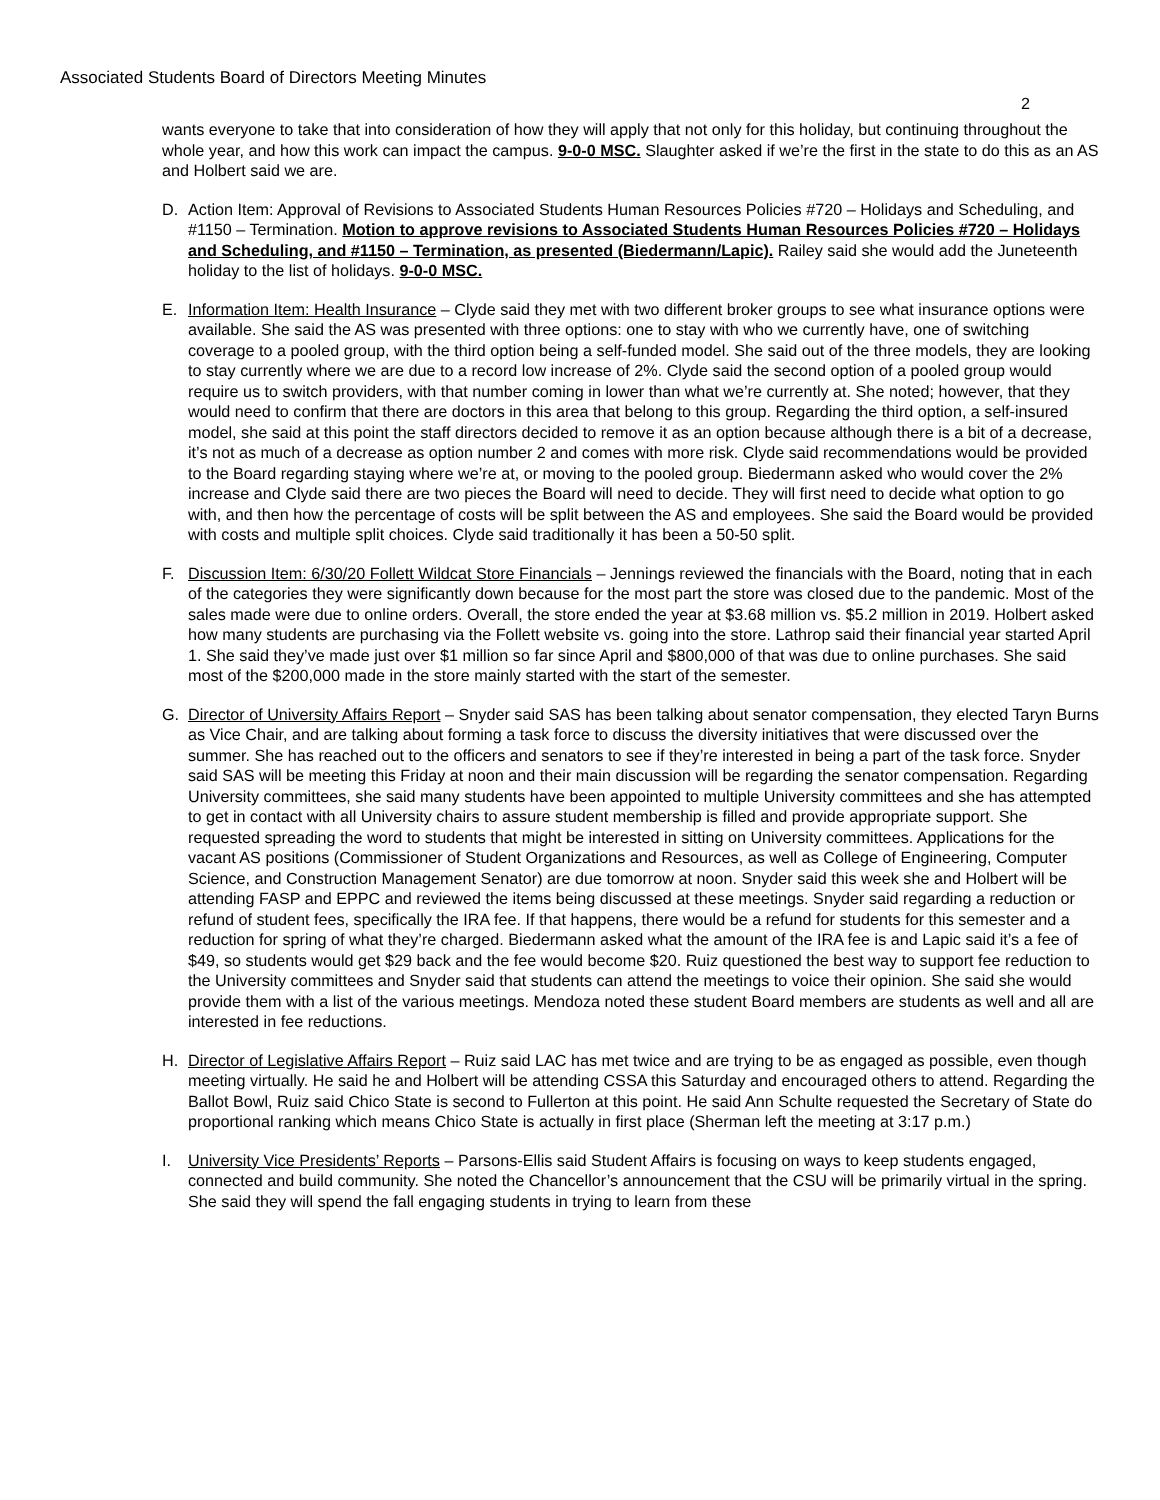Associated Students Board of Directors Meeting Minutes
2
wants everyone to take that into consideration of how they will apply that not only for this holiday, but continuing throughout the whole year, and how this work can impact the campus. 9-0-0 MSC. Slaughter asked if we’re the first in the state to do this as an AS and Holbert said we are.
D. Action Item: Approval of Revisions to Associated Students Human Resources Policies #720 – Holidays and Scheduling, and #1150 – Termination. Motion to approve revisions to Associated Students Human Resources Policies #720 – Holidays and Scheduling, and #1150 – Termination, as presented (Biedermann/Lapic). Railey said she would add the Juneteenth holiday to the list of holidays. 9-0-0 MSC.
E. Information Item: Health Insurance – Clyde said they met with two different broker groups to see what insurance options were available. She said the AS was presented with three options: one to stay with who we currently have, one of switching coverage to a pooled group, with the third option being a self-funded model. She said out of the three models, they are looking to stay currently where we are due to a record low increase of 2%. Clyde said the second option of a pooled group would require us to switch providers, with that number coming in lower than what we’re currently at. She noted; however, that they would need to confirm that there are doctors in this area that belong to this group. Regarding the third option, a self-insured model, she said at this point the staff directors decided to remove it as an option because although there is a bit of a decrease, it’s not as much of a decrease as option number 2 and comes with more risk. Clyde said recommendations would be provided to the Board regarding staying where we’re at, or moving to the pooled group. Biedermann asked who would cover the 2% increase and Clyde said there are two pieces the Board will need to decide. They will first need to decide what option to go with, and then how the percentage of costs will be split between the AS and employees. She said the Board would be provided with costs and multiple split choices. Clyde said traditionally it has been a 50-50 split.
F. Discussion Item: 6/30/20 Follett Wildcat Store Financials – Jennings reviewed the financials with the Board, noting that in each of the categories they were significantly down because for the most part the store was closed due to the pandemic. Most of the sales made were due to online orders. Overall, the store ended the year at $3.68 million vs. $5.2 million in 2019. Holbert asked how many students are purchasing via the Follett website vs. going into the store. Lathrop said their financial year started April 1. She said they’ve made just over $1 million so far since April and $800,000 of that was due to online purchases. She said most of the $200,000 made in the store mainly started with the start of the semester.
G. Director of University Affairs Report – Snyder said SAS has been talking about senator compensation, they elected Taryn Burns as Vice Chair, and are talking about forming a task force to discuss the diversity initiatives that were discussed over the summer. She has reached out to the officers and senators to see if they’re interested in being a part of the task force. Snyder said SAS will be meeting this Friday at noon and their main discussion will be regarding the senator compensation. Regarding University committees, she said many students have been appointed to multiple University committees and she has attempted to get in contact with all University chairs to assure student membership is filled and provide appropriate support. She requested spreading the word to students that might be interested in sitting on University committees. Applications for the vacant AS positions (Commissioner of Student Organizations and Resources, as well as College of Engineering, Computer Science, and Construction Management Senator) are due tomorrow at noon. Snyder said this week she and Holbert will be attending FASP and EPPC and reviewed the items being discussed at these meetings. Snyder said regarding a reduction or refund of student fees, specifically the IRA fee. If that happens, there would be a refund for students for this semester and a reduction for spring of what they’re charged. Biedermann asked what the amount of the IRA fee is and Lapic said it’s a fee of $49, so students would get $29 back and the fee would become $20. Ruiz questioned the best way to support fee reduction to the University committees and Snyder said that students can attend the meetings to voice their opinion. She said she would provide them with a list of the various meetings. Mendoza noted these student Board members are students as well and all are interested in fee reductions.
H. Director of Legislative Affairs Report – Ruiz said LAC has met twice and are trying to be as engaged as possible, even though meeting virtually. He said he and Holbert will be attending CSSA this Saturday and encouraged others to attend. Regarding the Ballot Bowl, Ruiz said Chico State is second to Fullerton at this point. He said Ann Schulte requested the Secretary of State do proportional ranking which means Chico State is actually in first place (Sherman left the meeting at 3:17 p.m.)
I. University Vice Presidents’ Reports – Parsons-Ellis said Student Affairs is focusing on ways to keep students engaged, connected and build community. She noted the Chancellor’s announcement that the CSU will be primarily virtual in the spring. She said they will spend the fall engaging students in trying to learn from these